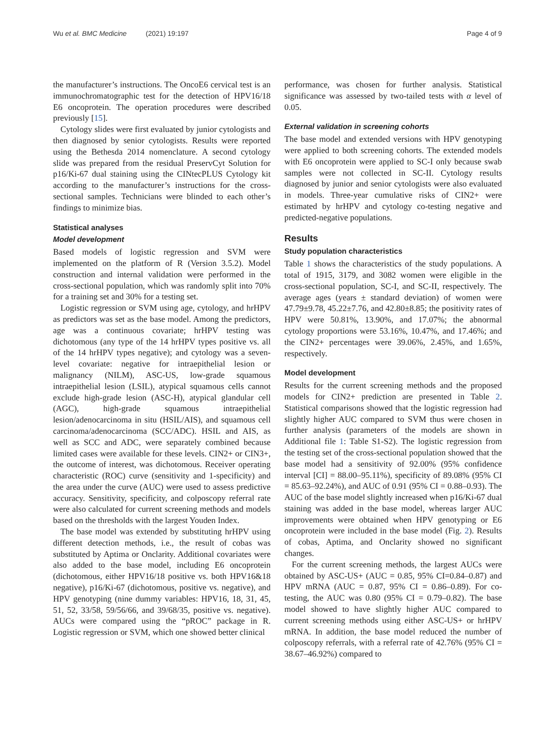Wu et al. BMC Medicine (2021) 19:197 Page 4 of 9
the manufacturer’s instructions. The OncoE6 cervical test is an immunochromatographic test for the detection of HPV16/18 E6 oncoprotein. The operation procedures were described previously [15].
Cytology slides were first evaluated by junior cytologists and then diagnosed by senior cytologists. Results were reported using the Bethesda 2014 nomenclature. A second cytology slide was prepared from the residual PreservCyt Solution for p16/Ki-67 dual staining using the CINtecPLUS Cytology kit according to the manufacturer’s instructions for the cross-sectional samples. Technicians were blinded to each other’s findings to minimize bias.
Statistical analyses
Model development
Based models of logistic regression and SVM were implemented on the platform of R (Version 3.5.2). Model construction and internal validation were performed in the cross-sectional population, which was randomly split into 70% for a training set and 30% for a testing set.
Logistic regression or SVM using age, cytology, and hrHPV as predictors was set as the base model. Among the predictors, age was a continuous covariate; hrHPV testing was dichotomous (any type of the 14 hrHPV types positive vs. all of the 14 hrHPV types negative); and cytology was a seven-level covariate: negative for intraepithelial lesion or malignancy (NILM), ASC-US, low-grade squamous intraepithelial lesion (LSIL), atypical squamous cells cannot exclude high-grade lesion (ASC-H), atypical glandular cell (AGC), high-grade squamous intraepithelial lesion/adenocarcinoma in situ (HSIL/AIS), and squamous cell carcinoma/adenocarcinoma (SCC/ADC). HSIL and AIS, as well as SCC and ADC, were separately combined because limited cases were available for these levels. CIN2+ or CIN3+, the outcome of interest, was dichotomous. Receiver operating characteristic (ROC) curve (sensitivity and 1-specificity) and the area under the curve (AUC) were used to assess predictive accuracy. Sensitivity, specificity, and colposcopy referral rate were also calculated for current screening methods and models based on the thresholds with the largest Youden Index.
The base model was extended by substituting hrHPV using different detection methods, i.e., the result of cobas was substituted by Aptima or Onclarity. Additional covariates were also added to the base model, including E6 oncoprotein (dichotomous, either HPV16/18 positive vs. both HPV16&18 negative), p16/Ki-67 (dichotomous, positive vs. negative), and HPV genotyping (nine dummy variables: HPV16, 18, 31, 45, 51, 52, 33/58, 59/56/66, and 39/68/35, positive vs. negative). AUCs were compared using the “pROC” package in R. Logistic regression or SVM, which one showed better clinical
performance, was chosen for further analysis. Statistical significance was assessed by two-tailed tests with α level of 0.05.
External validation in screening cohorts
The base model and extended versions with HPV genotyping were applied to both screening cohorts. The extended models with E6 oncoprotein were applied to SC-I only because swab samples were not collected in SC-II. Cytology results diagnosed by junior and senior cytologists were also evaluated in models. Three-year cumulative risks of CIN2+ were estimated by hrHPV and cytology co-testing negative and predicted-negative populations.
Results
Study population characteristics
Table 1 shows the characteristics of the study populations. A total of 1915, 3179, and 3082 women were eligible in the cross-sectional population, SC-I, and SC-II, respectively. The average ages (years ± standard deviation) of women were 47.79±9.78, 45.22±7.76, and 42.80±8.85; the positivity rates of HPV were 50.81%, 13.90%, and 17.07%; the abnormal cytology proportions were 53.16%, 10.47%, and 17.46%; and the CIN2+ percentages were 39.06%, 2.45%, and 1.65%, respectively.
Model development
Results for the current screening methods and the proposed models for CIN2+ prediction are presented in Table 2. Statistical comparisons showed that the logistic regression had slightly higher AUC compared to SVM thus were chosen in further analysis (parameters of the models are shown in Additional file 1: Table S1-S2). The logistic regression from the testing set of the cross-sectional population showed that the base model had a sensitivity of 92.00% (95% confidence interval [CI] = 88.00–95.11%), specificity of 89.08% (95% CI = 85.63–92.24%), and AUC of 0.91 (95% CI = 0.88–0.93). The AUC of the base model slightly increased when p16/Ki-67 dual staining was added in the base model, whereas larger AUC improvements were obtained when HPV genotyping or E6 oncoprotein were included in the base model (Fig. 2). Results of cobas, Aptima, and Onclarity showed no significant changes.
For the current screening methods, the largest AUCs were obtained by ASC-US+ (AUC = 0.85, 95% CI=0.84–0.87) and HPV mRNA (AUC = 0.87, 95% CI = 0.86–0.89). For co-testing, the AUC was 0.80 (95% CI = 0.79–0.82). The base model showed to have slightly higher AUC compared to current screening methods using either ASC-US+ or hrHPV mRNA. In addition, the base model reduced the number of colposcopy referrals, with a referral rate of 42.76% (95% CI = 38.67–46.92%) compared to